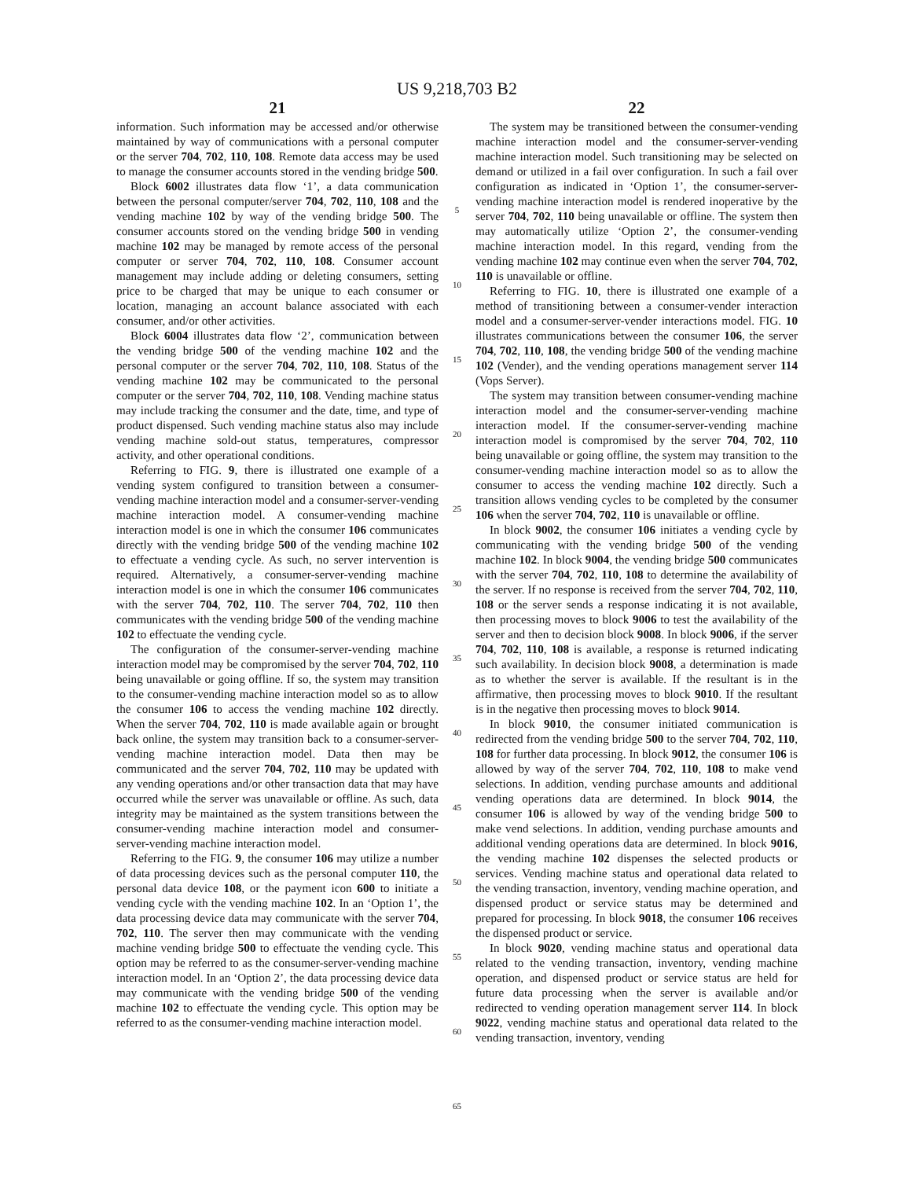US 9,218,703 B2
21
information. Such information may be accessed and/or otherwise maintained by way of communications with a personal computer or the server 704, 702, 110, 108. Remote data access may be used to manage the consumer accounts stored in the vending bridge 500.
Block 6002 illustrates data flow ‘1’, a data communication between the personal computer/server 704, 702, 110, 108 and the vending machine 102 by way of the vending bridge 500. The consumer accounts stored on the vending bridge 500 in vending machine 102 may be managed by remote access of the personal computer or server 704, 702, 110, 108. Consumer account management may include adding or deleting consumers, setting price to be charged that may be unique to each consumer or location, managing an account balance associated with each consumer, and/or other activities.
Block 6004 illustrates data flow ‘2’, communication between the vending bridge 500 of the vending machine 102 and the personal computer or the server 704, 702, 110, 108. Status of the vending machine 102 may be communicated to the personal computer or the server 704, 702, 110, 108. Vending machine status may include tracking the consumer and the date, time, and type of product dispensed. Such vending machine status also may include vending machine sold-out status, temperatures, compressor activity, and other operational conditions.
Referring to FIG. 9, there is illustrated one example of a vending system configured to transition between a consumer-vending machine interaction model and a consumer-server-vending machine interaction model. A consumer-vending machine interaction model is one in which the consumer 106 communicates directly with the vending bridge 500 of the vending machine 102 to effectuate a vending cycle. As such, no server intervention is required. Alternatively, a consumer-server-vending machine interaction model is one in which the consumer 106 communicates with the server 704, 702, 110. The server 704, 702, 110 then communicates with the vending bridge 500 of the vending machine 102 to effectuate the vending cycle.
The configuration of the consumer-server-vending machine interaction model may be compromised by the server 704, 702, 110 being unavailable or going offline. If so, the system may transition to the consumer-vending machine interaction model so as to allow the consumer 106 to access the vending machine 102 directly. When the server 704, 702, 110 is made available again or brought back online, the system may transition back to a consumer-server-vending machine interaction model. Data then may be communicated and the server 704, 702, 110 may be updated with any vending operations and/or other transaction data that may have occurred while the server was unavailable or offline. As such, data integrity may be maintained as the system transitions between the consumer-vending machine interaction model and consumer-server-vending machine interaction model.
Referring to the FIG. 9, the consumer 106 may utilize a number of data processing devices such as the personal computer 110, the personal data device 108, or the payment icon 600 to initiate a vending cycle with the vending machine 102. In an ‘Option 1’, the data processing device data may communicate with the server 704, 702, 110. The server then may communicate with the vending machine vending bridge 500 to effectuate the vending cycle. This option may be referred to as the consumer-server-vending machine interaction model. In an ‘Option 2’, the data processing device data may communicate with the vending bridge 500 of the vending machine 102 to effectuate the vending cycle. This option may be referred to as the consumer-vending machine interaction model.
5
10
15
20
25
30
35
40
45
50
55
60
65
22
The system may be transitioned between the consumer-vending machine interaction model and the consumer-server-vending machine interaction model. Such transitioning may be selected on demand or utilized in a fail over configuration. In such a fail over configuration as indicated in ‘Option 1’, the consumer-server-vending machine interaction model is rendered inoperative by the server 704, 702, 110 being unavailable or offline. The system then may automatically utilize ‘Option 2’, the consumer-vending machine interaction model. In this regard, vending from the vending machine 102 may continue even when the server 704, 702, 110 is unavailable or offline.
Referring to FIG. 10, there is illustrated one example of a method of transitioning between a consumer-vender interaction model and a consumer-server-vender interactions model. FIG. 10 illustrates communications between the consumer 106, the server 704, 702, 110, 108, the vending bridge 500 of the vending machine 102 (Vender), and the vending operations management server 114 (Vops Server).
The system may transition between consumer-vending machine interaction model and the consumer-server-vending machine interaction model. If the consumer-server-vending machine interaction model is compromised by the server 704, 702, 110 being unavailable or going offline, the system may transition to the consumer-vending machine interaction model so as to allow the consumer to access the vending machine 102 directly. Such a transition allows vending cycles to be completed by the consumer 106 when the server 704, 702, 110 is unavailable or offline.
In block 9002, the consumer 106 initiates a vending cycle by communicating with the vending bridge 500 of the vending machine 102. In block 9004, the vending bridge 500 communicates with the server 704, 702, 110, 108 to determine the availability of the server. If no response is received from the server 704, 702, 110, 108 or the server sends a response indicating it is not available, then processing moves to block 9006 to test the availability of the server and then to decision block 9008. In block 9006, if the server 704, 702, 110, 108 is available, a response is returned indicating such availability. In decision block 9008, a determination is made as to whether the server is available. If the resultant is in the affirmative, then processing moves to block 9010. If the resultant is in the negative then processing moves to block 9014.
In block 9010, the consumer initiated communication is redirected from the vending bridge 500 to the server 704, 702, 110, 108 for further data processing. In block 9012, the consumer 106 is allowed by way of the server 704, 702, 110, 108 to make vend selections. In addition, vending purchase amounts and additional vending operations data are determined. In block 9014, the consumer 106 is allowed by way of the vending bridge 500 to make vend selections. In addition, vending purchase amounts and additional vending operations data are determined. In block 9016, the vending machine 102 dispenses the selected products or services. Vending machine status and operational data related to the vending transaction, inventory, vending machine operation, and dispensed product or service status may be determined and prepared for processing. In block 9018, the consumer 106 receives the dispensed product or service.
In block 9020, vending machine status and operational data related to the vending transaction, inventory, vending machine operation, and dispensed product or service status are held for future data processing when the server is available and/or redirected to vending operation management server 114. In block 9022, vending machine status and operational data related to the vending transaction, inventory, vending